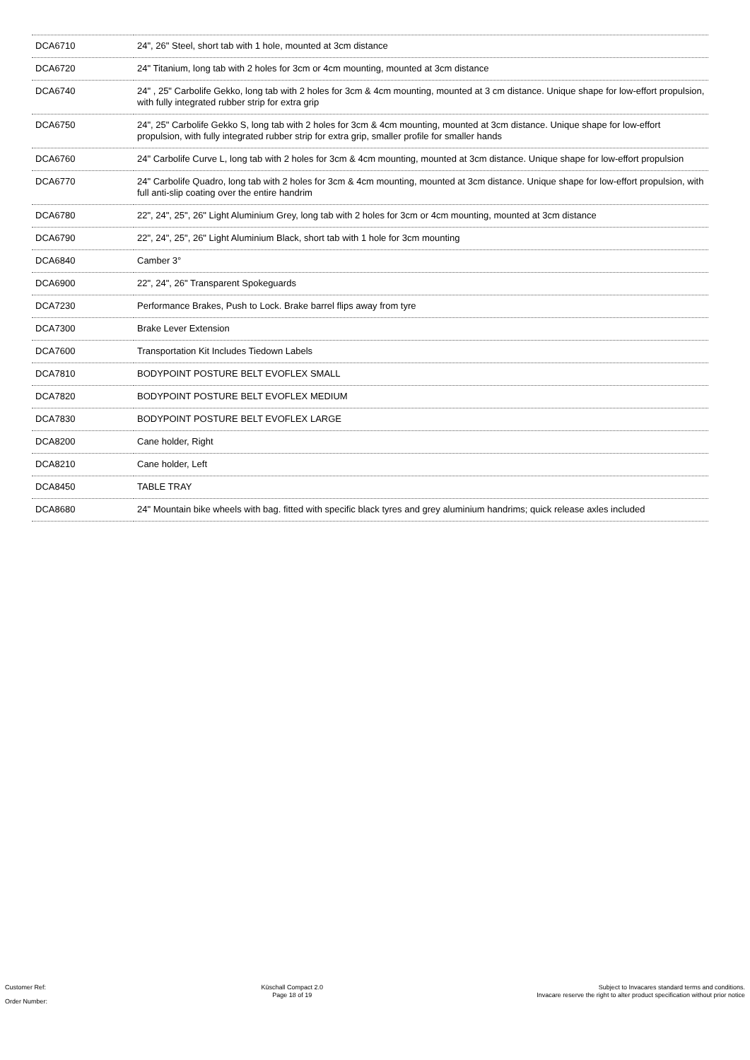| DCA6710 | 24", 26" Steel, short tab with 1 hole, mounted at 3cm distance |
| DCA6720 | 24" Titanium, long tab with 2 holes for 3cm or 4cm mounting, mounted at 3cm distance |
| DCA6740 | 24" , 25" Carbolife Gekko, long tab with 2 holes for 3cm & 4cm mounting, mounted at 3 cm distance. Unique shape for low-effort propulsion, with fully integrated rubber strip for extra grip |
| DCA6750 | 24", 25" Carbolife Gekko S, long tab with 2 holes for 3cm & 4cm mounting, mounted at 3cm distance. Unique shape for low-effort propulsion, with fully integrated rubber strip for extra grip, smaller profile for smaller hands |
| DCA6760 | 24" Carbolife Curve L, long tab with 2 holes for 3cm & 4cm mounting, mounted at 3cm distance. Unique shape for low-effort propulsion |
| DCA6770 | 24" Carbolife Quadro, long tab with 2 holes for 3cm & 4cm mounting, mounted at 3cm distance. Unique shape for low-effort propulsion, with full anti-slip coating over the entire handrim |
| DCA6780 | 22", 24", 25", 26" Light Aluminium Grey, long tab with 2 holes for 3cm or 4cm mounting, mounted at 3cm distance |
| DCA6790 | 22", 24", 25", 26" Light Aluminium Black, short tab with 1 hole for 3cm mounting |
| DCA6840 | Camber 3° |
| DCA6900 | 22", 24", 26" Transparent Spokeguards |
| DCA7230 | Performance Brakes, Push to Lock. Brake barrel flips away from tyre |
| DCA7300 | Brake Lever Extension |
| DCA7600 | Transportation Kit Includes Tiedown Labels |
| DCA7810 | BODYPOINT POSTURE BELT EVOFLEX SMALL |
| DCA7820 | BODYPOINT POSTURE BELT EVOFLEX MEDIUM |
| DCA7830 | BODYPOINT POSTURE BELT EVOFLEX LARGE |
| DCA8200 | Cane holder, Right |
| DCA8210 | Cane holder, Left |
| DCA8450 | TABLE TRAY |
| DCA8680 | 24" Mountain bike wheels with bag. fitted with specific black tyres and grey aluminium handrims; quick release axles included |
Customer Ref:
Order Number:
Küschall Compact 2.0
Page 18 of 19
Subject to Invacares standard terms and conditions.
Invacare reserve the right to alter product specification without prior notice